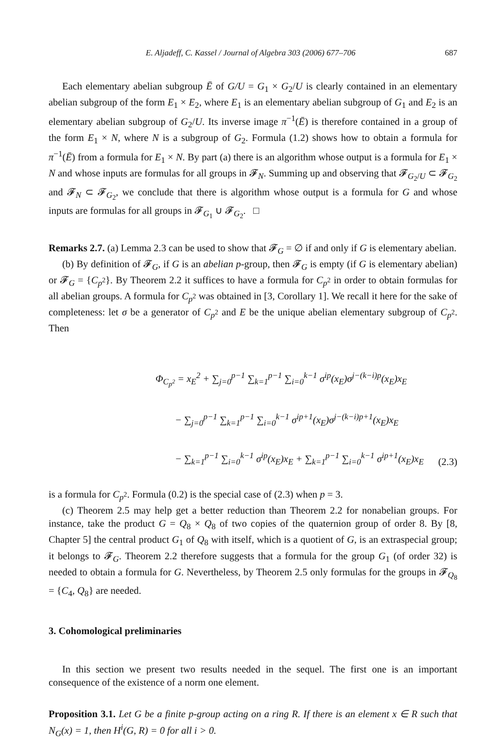E. Aljadeff, C. Kassel / Journal of Algebra 303 (2006) 677–706 687
Each elementary abelian subgroup Ē of G/U = G<sub>1</sub> × G<sub>2</sub>/U is clearly contained in an elementary abelian subgroup of the form E<sub>1</sub> × E<sub>2</sub>, where E<sub>1</sub> is an elementary abelian subgroup of G<sub>1</sub> and E<sub>2</sub> is an elementary abelian subgroup of G<sub>2</sub>/U. Its inverse image π<sup>−1</sup>(Ē) is therefore contained in a group of the form E<sub>1</sub> × N, where N is a subgroup of G<sub>2</sub>. Formula (1.2) shows how to obtain a formula for π<sup>−1</sup>(Ē) from a formula for E<sub>1</sub> × N. By part (a) there is an algorithm whose output is a formula for E<sub>1</sub> × N and whose inputs are formulas for all groups in 𝓕<sub>N</sub>. Summing up and observing that 𝓕<sub>G<sub>2</sub>/U</sub> ⊂ 𝓕<sub>G<sub>2</sub></sub> and 𝓕<sub>N</sub> ⊂ 𝓕<sub>G<sub>2</sub></sub>, we conclude that there is algorithm whose output is a formula for G and whose inputs are formulas for all groups in 𝓕<sub>G<sub>1</sub></sub> ∪ 𝓕<sub>G<sub>2</sub></sub>. □
Remarks 2.7. (a) Lemma 2.3 can be used to show that 𝓕<sub>G</sub> = ∅ if and only if G is elementary abelian.
(b) By definition of 𝓕<sub>G</sub>, if G is an abelian p-group, then 𝓕<sub>G</sub> is empty (if G is elementary abelian) or 𝓕<sub>G</sub> = {C<sub>p<sup>2</sup></sub>}. By Theorem 2.2 it suffices to have a formula for C<sub>p<sup>2</sup></sub> in order to obtain formulas for all abelian groups. A formula for C<sub>p<sup>2</sup></sub> was obtained in [3, Corollary 1]. We recall it here for the sake of completeness: let σ be a generator of C<sub>p<sup>2</sup></sub> and E be the unique abelian elementary subgroup of C<sub>p<sup>2</sup></sub>. Then
Φ<sub>C<sub>p<sup>2</sup></sub></sub> = x<sub>E</sub><sup>2</sup> + ∑<sub>j=0</sub><sup>p−1</sup> ∑<sub>k=1</sub><sup>p−1</sup> ∑<sub>i=0</sub><sup>k−1</sup> σ<sup>ip</sup>(x<sub>E</sub>)σ<sup>j−(k−i)p</sup>(x<sub>E</sub>)x<sub>E</sub>
− ∑<sub>j=0</sub><sup>p−1</sup> ∑<sub>k=1</sub><sup>p−1</sup> ∑<sub>i=0</sub><sup>k−1</sup> σ<sup>ip+1</sup>(x<sub>E</sub>)σ<sup>j−(k−i)p+1</sup>(x<sub>E</sub>)x<sub>E</sub>
− ∑<sub>k=1</sub><sup>p−1</sup> ∑<sub>i=0</sub><sup>k−1</sup> σ<sup>ip</sup>(x<sub>E</sub>)x<sub>E</sub> + ∑<sub>k=1</sub><sup>p−1</sup> ∑<sub>i=0</sub><sup>k−1</sup> σ<sup>ip+1</sup>(x<sub>E</sub>)x<sub>E</sub>
(2.3)
is a formula for C<sub>p<sup>2</sup></sub>. Formula (0.2) is the special case of (2.3) when p = 3.
(c) Theorem 2.5 may help get a better reduction than Theorem 2.2 for nonabelian groups. For instance, take the product G = Q<sub>8</sub> × Q<sub>8</sub> of two copies of the quaternion group of order 8. By [8, Chapter 5] the central product G<sub>1</sub> of Q<sub>8</sub> with itself, which is a quotient of G, is an extraspecial group; it belongs to 𝓕<sub>G</sub>. Theorem 2.2 therefore suggests that a formula for the group G<sub>1</sub> (of order 32) is needed to obtain a formula for G. Nevertheless, by Theorem 2.5 only formulas for the groups in 𝓕<sub>Q<sub>8</sub></sub> = {C<sub>4</sub>, Q<sub>8</sub>} are needed.
3. Cohomological preliminaries
In this section we present two results needed in the sequel. The first one is an important consequence of the existence of a norm one element.
Proposition 3.1. Let G be a finite p-group acting on a ring R. If there is an element x ∈ R such that N<sub>G</sub>(x) = 1, then H<sup>i</sup>(G, R) = 0 for all i > 0.